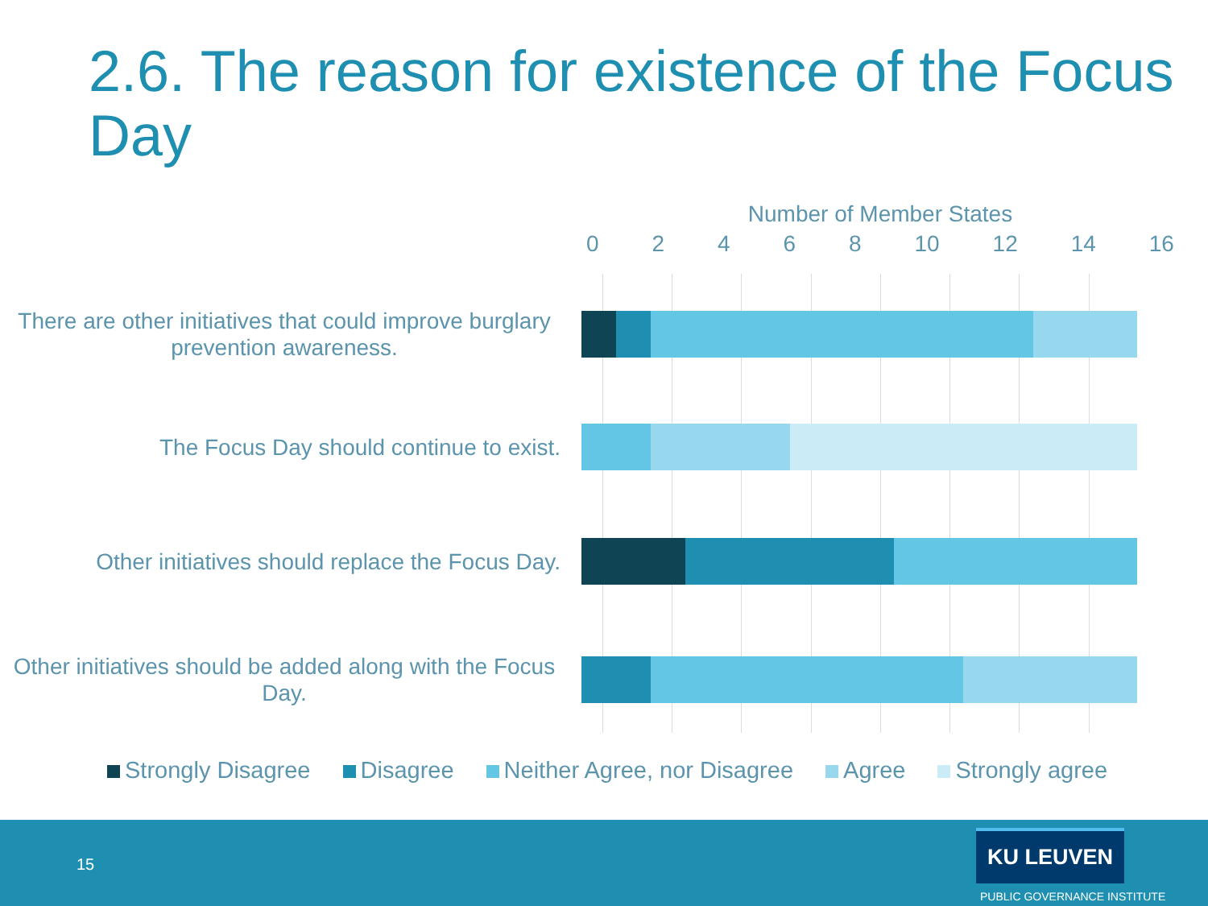2.6. The reason for existence of the Focus Day
Number of Member States
02468 10 12 14 16
There are other initiatives that could improve burglary prevention awareness.
The Focus Day should continue to exist.
Other initiatives should replace the Focus Day.
Other initiatives should be added along with the Focus Day.
Strongly Disagree Disagree Neither Agree, nor Disagree Agree Strongly agree
15
KU LEUVEN
PUBLIC GOVERNANCE INSTITUTE